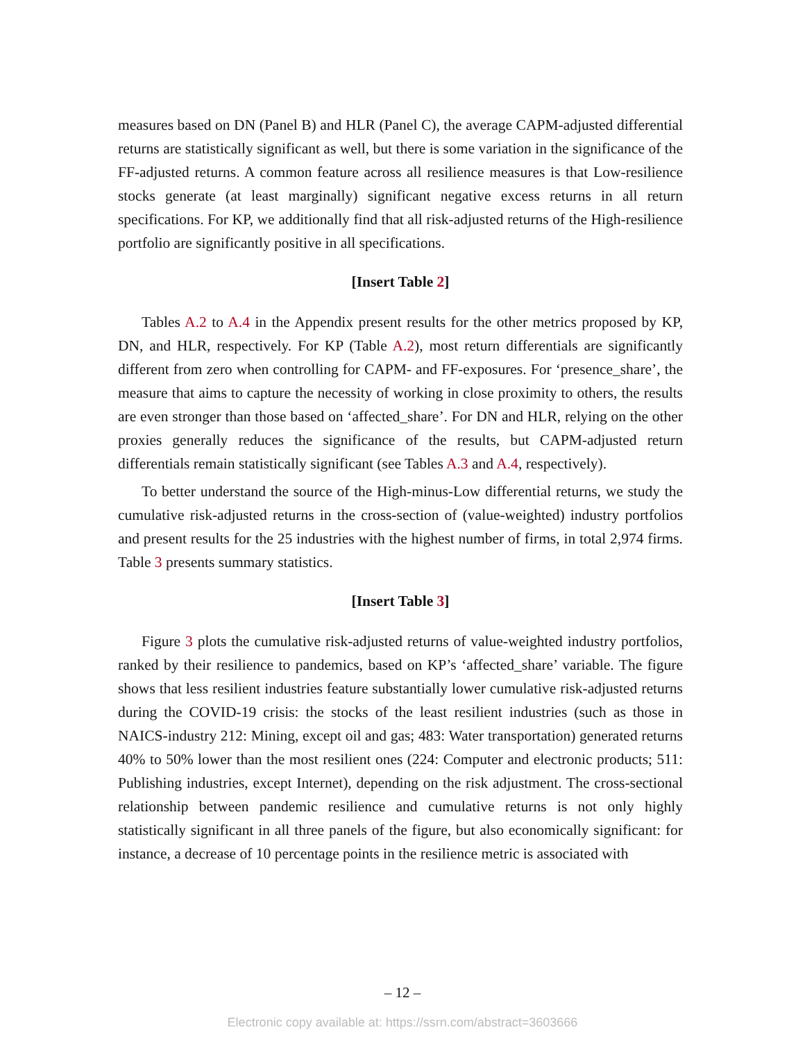measures based on DN (Panel B) and HLR (Panel C), the average CAPM-adjusted differential returns are statistically significant as well, but there is some variation in the significance of the FF-adjusted returns. A common feature across all resilience measures is that Low-resilience stocks generate (at least marginally) significant negative excess returns in all return specifications. For KP, we additionally find that all risk-adjusted returns of the High-resilience portfolio are significantly positive in all specifications.
[Insert Table 2]
Tables A.2 to A.4 in the Appendix present results for the other metrics proposed by KP, DN, and HLR, respectively. For KP (Table A.2), most return differentials are significantly different from zero when controlling for CAPM- and FF-exposures. For ‘presence_share’, the measure that aims to capture the necessity of working in close proximity to others, the results are even stronger than those based on ‘affected_share’. For DN and HLR, relying on the other proxies generally reduces the significance of the results, but CAPM-adjusted return differentials remain statistically significant (see Tables A.3 and A.4, respectively).
To better understand the source of the High-minus-Low differential returns, we study the cumulative risk-adjusted returns in the cross-section of (value-weighted) industry portfolios and present results for the 25 industries with the highest number of firms, in total 2,974 firms. Table 3 presents summary statistics.
[Insert Table 3]
Figure 3 plots the cumulative risk-adjusted returns of value-weighted industry portfolios, ranked by their resilience to pandemics, based on KP’s ‘affected_share’ variable. The figure shows that less resilient industries feature substantially lower cumulative risk-adjusted returns during the COVID-19 crisis: the stocks of the least resilient industries (such as those in NAICS-industry 212: Mining, except oil and gas; 483: Water transportation) generated returns 40% to 50% lower than the most resilient ones (224: Computer and electronic products; 511: Publishing industries, except Internet), depending on the risk adjustment. The cross-sectional relationship between pandemic resilience and cumulative returns is not only highly statistically significant in all three panels of the figure, but also economically significant: for instance, a decrease of 10 percentage points in the resilience metric is associated with
– 12 –
Electronic copy available at: https://ssrn.com/abstract=3603666